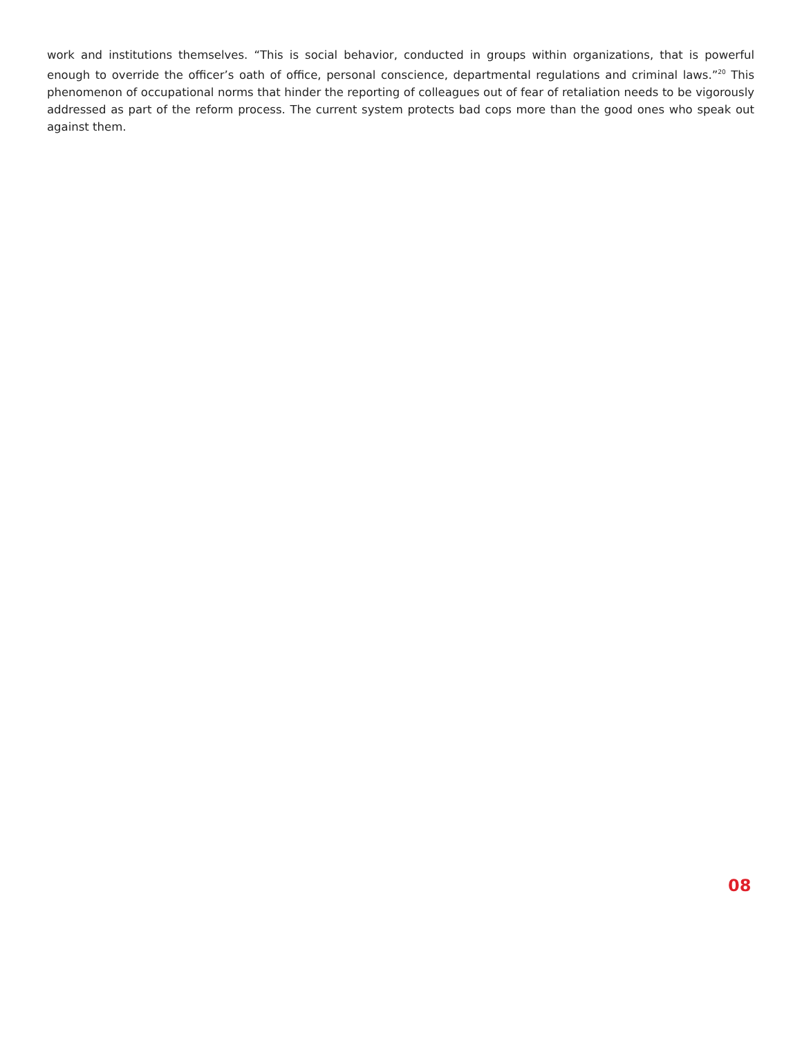work and institutions themselves. “This is social behavior, conducted in groups within organizations, that is powerful enough to override the officer’s oath of office, personal conscience, departmental regulations and criminal laws.”<sup>20</sup> This phenomenon of occupational norms that hinder the reporting of colleagues out of fear of retaliation needs to be vigorously addressed as part of the reform process. The current system protects bad cops more than the good ones who speak out against them.
08